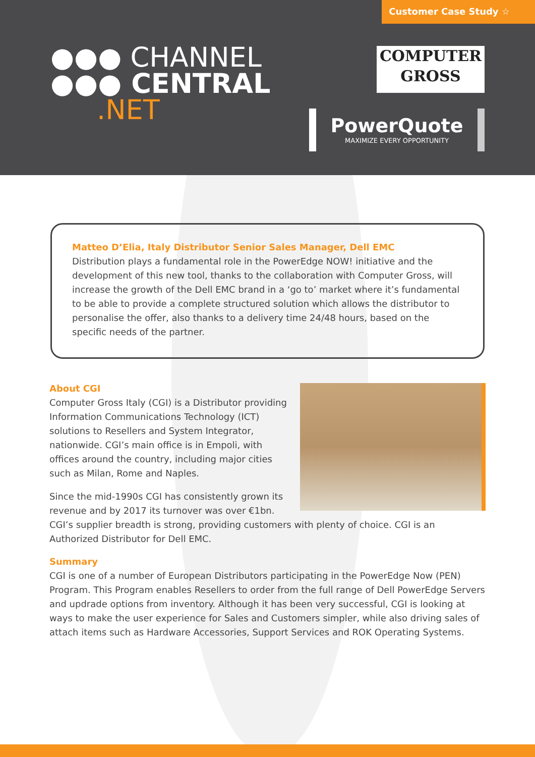Customer Case Study ☆
●●● CHANNEL
●●● CENTRAL
.NET
COMPUTER
GROSS
PowerQuote
MAXIMIZE EVERY OPPORTUNITY
Matteo D’Elia, Italy Distributor Senior Sales Manager, Dell EMC
Distribution plays a fundamental role in the PowerEdge NOW! initiative and the development of this new tool, thanks to the collaboration with Computer Gross, will increase the growth of the Dell EMC brand in a ‘go to’ market where it’s fundamental to be able to provide a complete structured solution which allows the distributor to personalise the offer, also thanks to a delivery time 24/48 hours, based on the specific needs of the partner.
About CGI
Computer Gross Italy (CGI) is a Distributor providing Information Communications Technology (ICT) solutions to Resellers and System Integrator, nationwide. CGI’s main office is in Empoli, with offices around the country, including major cities such as Milan, Rome and Naples.
Since the mid-1990s CGI has consistently grown its revenue and by 2017 its turnover was over €1bn. CGI’s supplier breadth is strong, providing customers with plenty of choice. CGI is an Authorized Distributor for Dell EMC.
Summary
CGI is one of a number of European Distributors participating in the PowerEdge Now (PEN) Program. This Program enables Resellers to order from the full range of Dell PowerEdge Servers and updrade options from inventory. Although it has been very successful, CGI is looking at ways to make the user experience for Sales and Customers simpler, while also driving sales of attach items such as Hardware Accessories, Support Services and ROK Operating Systems.